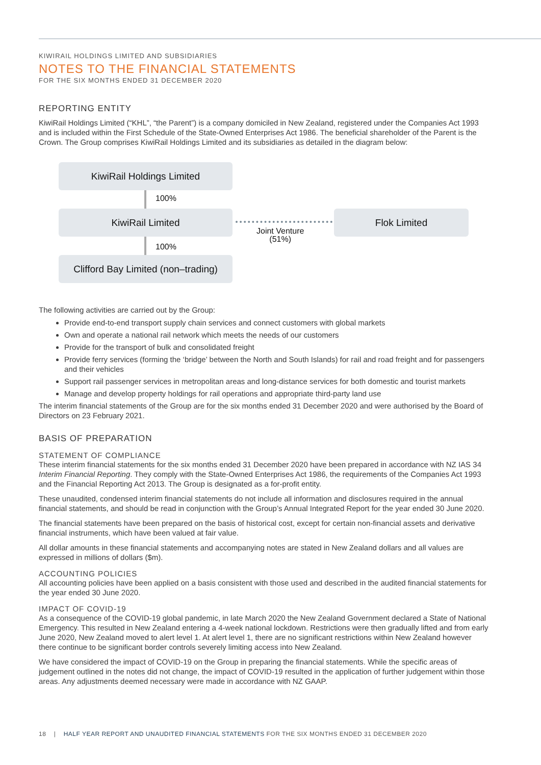KIWIRAIL HOLDINGS LIMITED AND SUBSIDIARIES
NOTES TO THE FINANCIAL STATEMENTS
FOR THE SIX MONTHS ENDED 31 DECEMBER 2020
REPORTING ENTITY
KiwiRail Holdings Limited (“KHL”, “the Parent”) is a company domiciled in New Zealand, registered under the Companies Act 1993 and is included within the First Schedule of the State-Owned Enterprises Act 1986. The beneficial shareholder of the Parent is the Crown. The Group comprises KiwiRail Holdings Limited and its subsidiaries as detailed in the diagram below:
KiwiRail Holdings Limited
100%
KiwiRail Limited
Joint Venture
(51%)
Flok Limited
100%
Clifford Bay Limited (non–trading)
The following activities are carried out by the Group:
Provide end-to-end transport supply chain services and connect customers with global markets
Own and operate a national rail network which meets the needs of our customers
Provide for the transport of bulk and consolidated freight
Provide ferry services (forming the ‘bridge’ between the North and South Islands) for rail and road freight and for passengers and their vehicles
Support rail passenger services in metropolitan areas and long-distance services for both domestic and tourist markets
Manage and develop property holdings for rail operations and appropriate third-party land use
The interim financial statements of the Group are for the six months ended 31 December 2020 and were authorised by the Board of Directors on 23 February 2021.
BASIS OF PREPARATION
STATEMENT OF COMPLIANCE
These interim financial statements for the six months ended 31 December 2020 have been prepared in accordance with NZ IAS 34 Interim Financial Reporting. They comply with the State-Owned Enterprises Act 1986, the requirements of the Companies Act 1993 and the Financial Reporting Act 2013. The Group is designated as a for-profit entity.
These unaudited, condensed interim financial statements do not include all information and disclosures required in the annual financial statements, and should be read in conjunction with the Group’s Annual Integrated Report for the year ended 30 June 2020.
The financial statements have been prepared on the basis of historical cost, except for certain non-financial assets and derivative financial instruments, which have been valued at fair value.
All dollar amounts in these financial statements and accompanying notes are stated in New Zealand dollars and all values are expressed in millions of dollars ($m).
ACCOUNTING POLICIES
All accounting policies have been applied on a basis consistent with those used and described in the audited financial statements for the year ended 30 June 2020.
IMPACT OF COVID-19
As a consequence of the COVID-19 global pandemic, in late March 2020 the New Zealand Government declared a State of National Emergency. This resulted in New Zealand entering a 4-week national lockdown. Restrictions were then gradually lifted and from early June 2020, New Zealand moved to alert level 1. At alert level 1, there are no significant restrictions within New Zealand however there continue to be significant border controls severely limiting access into New Zealand.
We have considered the impact of COVID-19 on the Group in preparing the financial statements. While the specific areas of judgement outlined in the notes did not change, the impact of COVID-19 resulted in the application of further judgement within those areas. Any adjustments deemed necessary were made in accordance with NZ GAAP.
18 | HALF YEAR REPORT AND UNAUDITED FINANCIAL STATEMENTS FOR THE SIX MONTHS ENDED 31 DECEMBER 2020